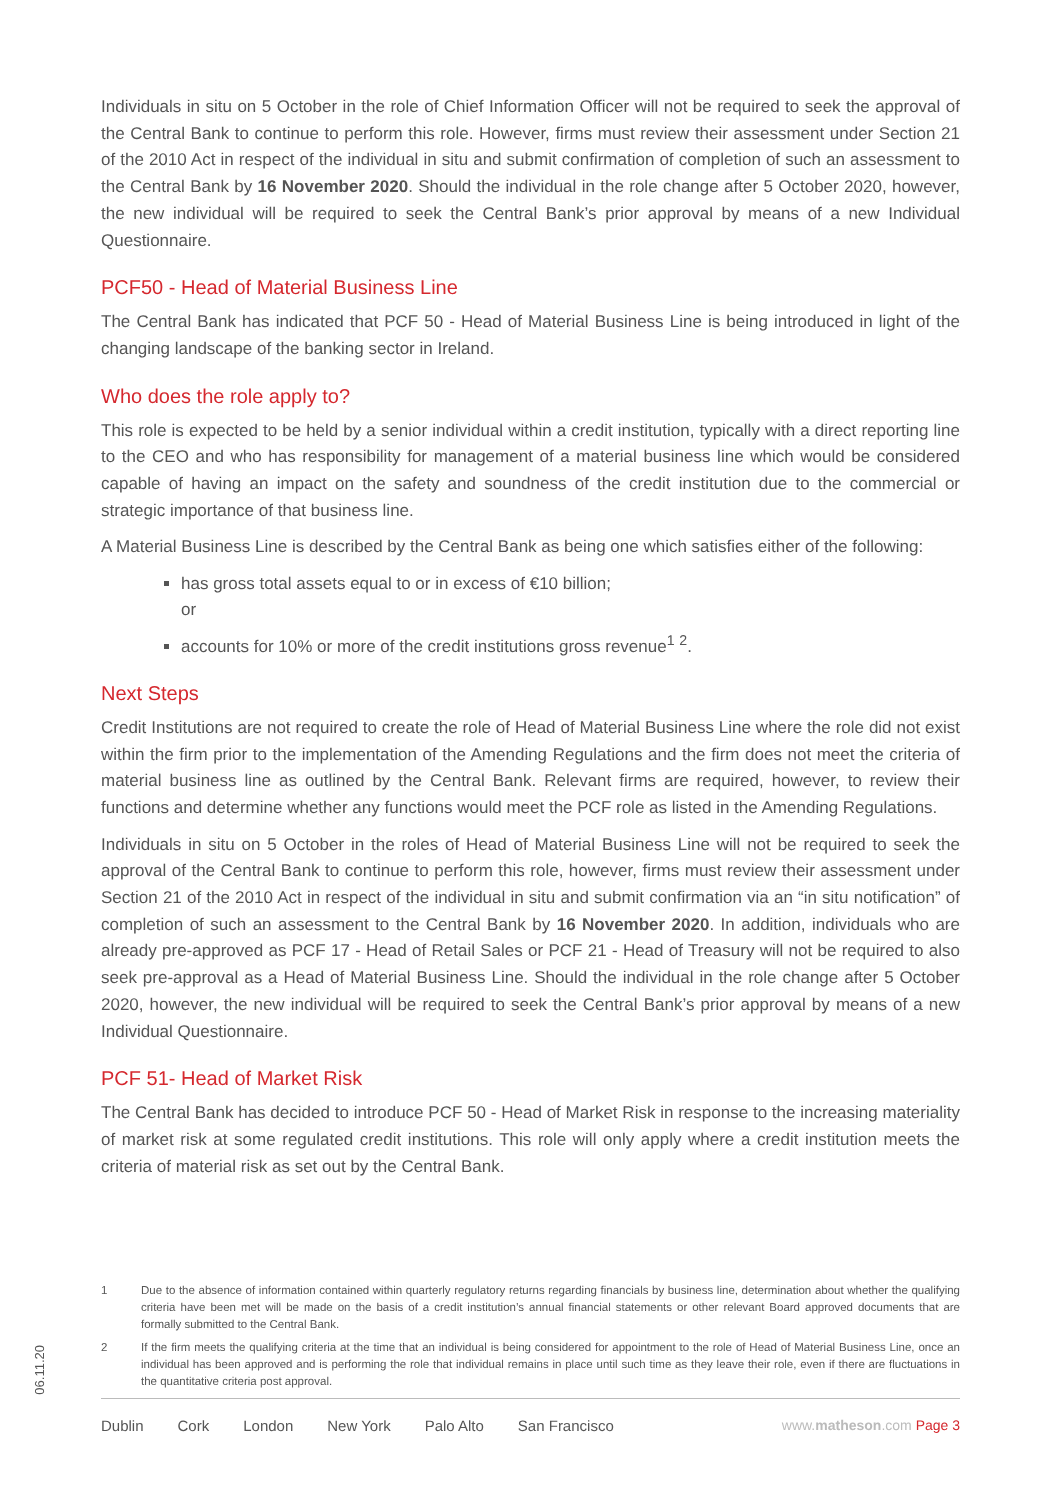Individuals in situ on 5 October in the role of Chief Information Officer will not be required to seek the approval of the Central Bank to continue to perform this role. However, firms must review their assessment under Section 21 of the 2010 Act in respect of the individual in situ and submit confirmation of completion of such an assessment to the Central Bank by 16 November 2020. Should the individual in the role change after 5 October 2020, however, the new individual will be required to seek the Central Bank’s prior approval by means of a new Individual Questionnaire.
PCF50 - Head of Material Business Line
The Central Bank has indicated that PCF 50 - Head of Material Business Line is being introduced in light of the changing landscape of the banking sector in Ireland.
Who does the role apply to?
This role is expected to be held by a senior individual within a credit institution, typically with a direct reporting line to the CEO and who has responsibility for management of a material business line which would be considered capable of having an impact on the safety and soundness of the credit institution due to the commercial or strategic importance of that business line.
A Material Business Line is described by the Central Bank as being one which satisfies either of the following:
has gross total assets equal to or in excess of €10 billion;
or
accounts for 10% or more of the credit institutions gross revenue<sup>1</sup> <sup>2</sup>.
Next Steps
Credit Institutions are not required to create the role of Head of Material Business Line where the role did not exist within the firm prior to the implementation of the Amending Regulations and the firm does not meet the criteria of material business line as outlined by the Central Bank. Relevant firms are required, however, to review their functions and determine whether any functions would meet the PCF role as listed in the Amending Regulations.
Individuals in situ on 5 October in the roles of Head of Material Business Line will not be required to seek the approval of the Central Bank to continue to perform this role, however, firms must review their assessment under Section 21 of the 2010 Act in respect of the individual in situ and submit confirmation via an “in situ notification” of completion of such an assessment to the Central Bank by 16 November 2020. In addition, individuals who are already pre-approved as PCF 17 - Head of Retail Sales or PCF 21 - Head of Treasury will not be required to also seek pre-approval as a Head of Material Business Line. Should the individual in the role change after 5 October 2020, however, the new individual will be required to seek the Central Bank’s prior approval by means of a new Individual Questionnaire.
PCF 51- Head of Market Risk
The Central Bank has decided to introduce PCF 50 - Head of Market Risk in response to the increasing materiality of market risk at some regulated credit institutions. This role will only apply where a credit institution meets the criteria of material risk as set out by the Central Bank.
1
Due to the absence of information contained within quarterly regulatory returns regarding financials by business line, determination about whether the qualifying criteria have been met will be made on the basis of a credit institution’s annual financial statements or other relevant Board approved documents that are formally submitted to the Central Bank.
2
If the firm meets the qualifying criteria at the time that an individual is being considered for appointment to the role of Head of Material Business Line, once an individual has been approved and is performing the role that individual remains in place until such time as they leave their role, even if there are fluctuations in the quantitative criteria post approval.
06.11.20
Dublin Cork London New York Palo Alto San Francisco www.matheson.com Page 3